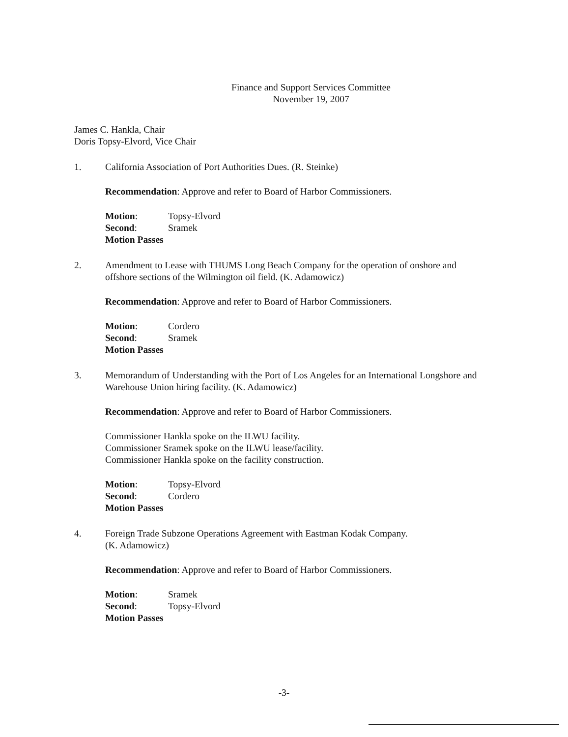Finance and Support Services Committee
November 19, 2007
James C. Hankla, Chair
Doris Topsy-Elvord, Vice Chair
1. California Association of Port Authorities Dues. (R. Steinke)
Recommendation: Approve and refer to Board of Harbor Commissioners.
| Motion : | Topsy-Elvord |
| Second : | Sramek |
| Motion Passes | |
2. Amendment to Lease with THUMS Long Beach Company for the operation of onshore and offshore sections of the Wilmington oil field. (K. Adamowicz)
Recommendation: Approve and refer to Board of Harbor Commissioners.
| Motion : | Cordero |
| Second : | Sramek |
| Motion Passes | |
3. Memorandum of Understanding with the Port of Los Angeles for an International Longshore and Warehouse Union hiring facility. (K. Adamowicz)
Recommendation: Approve and refer to Board of Harbor Commissioners.
Commissioner Hankla spoke on the ILWU facility.
Commissioner Sramek spoke on the ILWU lease/facility.
Commissioner Hankla spoke on the facility construction.
| Motion : | Topsy-Elvord |
| Second : | Cordero |
| Motion Passes | |
4. Foreign Trade Subzone Operations Agreement with Eastman Kodak Company.
(K. Adamowicz)
Recommendation: Approve and refer to Board of Harbor Commissioners.
| Motion : | Sramek |
| Second : | Topsy-Elvord |
| Motion Passes | |
-3-